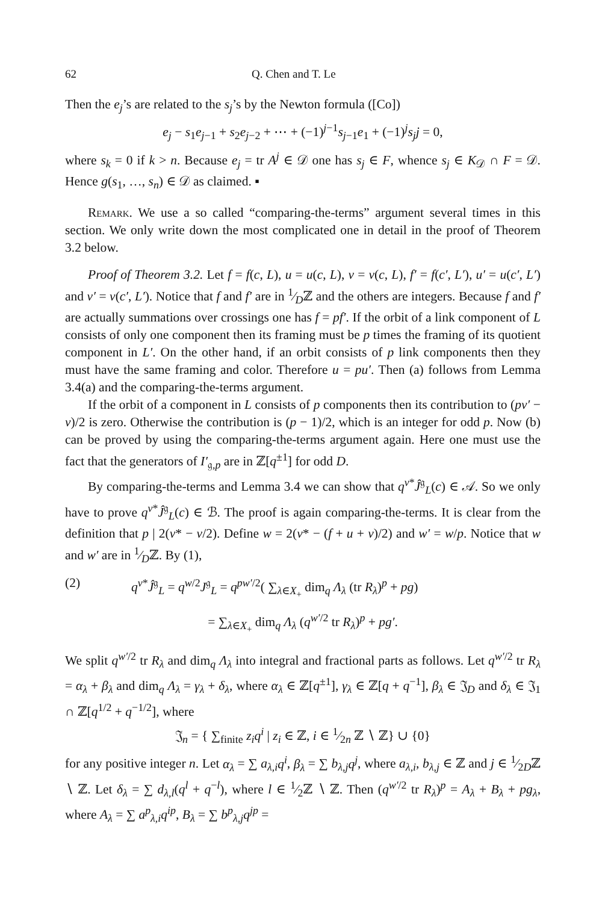62 Q. Chen and T. Le
Then the e<sub>j</sub>’s are related to the s<sub>j</sub>’s by the Newton formula ([Co])
e<sub>j</sub> − s<sub>1</sub>e<sub>j−1</sub> + s<sub>2</sub>e<sub>j−2</sub> + ⋯ + (−1)<sup>j−1</sup>s<sub>j−1</sub>e<sub>1</sub> + (−1)<sup>j</sup>s<sub>j</sub>j = 0,
where s<sub>k</sub> = 0 if k > n. Because e<sub>j</sub> = tr A<sup>j</sup> ∈ 𝒟 one has s<sub>j</sub> ∈ F, whence s<sub>j</sub> ∈ K<sub>𝒟</sub> ∩ F = 𝒟. Hence g(s<sub>1</sub>, …, s<sub>n</sub>) ∈ 𝒟 as claimed. ▪
Remark. We use a so called “comparing-the-terms” argument several times in this section. We only write down the most complicated one in detail in the proof of Theorem 3.2 below.
Proof of Theorem 3.2. Let f = f(c, L), u = u(c, L), v = v(c, L), f′ = f(c′, L′), u′ = u(c′, L′) and v′ = v(c′, L′). Notice that f and f′ are in 1⁄Dℤ and the others are integers. Because f and f′ are actually summations over crossings one has f = pf′. If the orbit of a link component of L consists of only one component then its framing must be p times the framing of its quotient component in L′. On the other hand, if an orbit consists of p link components then they must have the same framing and color. Therefore u = pu′. Then (a) follows from Lemma 3.4(a) and the comparing-the-terms argument.
If the orbit of a component in L consists of p components then its contribution to (pv′ − v)/2 is zero. Otherwise the contribution is (p − 1)/2, which is an integer for odd p. Now (b) can be proved by using the comparing-the-terms argument again. Here one must use the fact that the generators of I′<sub>𝔤,p</sub> are in ℤ[q<sup>±1</sup>] for odd D.
By comparing-the-terms and Lemma 3.4 we can show that q<sup>v*</sup>Ĵ<sup>𝔤</sup><sub>L</sub>(c) ∈ 𝒜. So we only have to prove q<sup>v*</sup>Ĵ<sup>𝔤</sup><sub>L</sub>(c) ∈ ℬ. The proof is again comparing-the-terms. It is clear from the definition that p | 2(v* − v/2). Define w = 2(v* − (f + u + v)/2) and w′ = w/p. Notice that w and w′ are in 1⁄Dℤ. By (1),
(2) q<sup>v*</sup>Ĵ<sup>𝔤</sup><sub>L</sub> = q<sup>w/2</sup>J<sup>𝔤</sup><sub>L</sub> = q<sup>pw′/2</sup>( ∑<sub>λ∈X<sub>+</sub></sub> dim<sub>q</sub> Λ<sub>λ</sub> (tr R<sub>λ</sub>)<sup>p</sup> + pg)
= ∑<sub>λ∈X<sub>+</sub></sub> dim<sub>q</sub> Λ<sub>λ</sub> (q<sup>w′/2</sup> tr R<sub>λ</sub>)<sup>p</sup> + pg′.
We split q<sup>w′/2</sup> tr R<sub>λ</sub> and dim<sub>q</sub> Λ<sub>λ</sub> into integral and fractional parts as follows. Let q<sup>w′/2</sup> tr R<sub>λ</sub> = α<sub>λ</sub> + β<sub>λ</sub> and dim<sub>q</sub> Λ<sub>λ</sub> = γ<sub>λ</sub> + δ<sub>λ</sub>, where α<sub>λ</sub> ∈ ℤ[q<sup>±1</sup>], γ<sub>λ</sub> ∈ ℤ[q + q<sup>−1</sup>], β<sub>λ</sub> ∈ 𝔍<sub>D</sub> and δ<sub>λ</sub> ∈ 𝔍<sub>1</sub> ∩ ℤ[q<sup>1/2</sup> + q<sup>−1/2</sup>], where
𝔍<sub>n</sub> = { ∑<sub>finite</sub> z<sub>i</sub>q<sup>i</sup> | z<sub>i</sub> ∈ ℤ, i ∈ 1⁄2n ℤ ∖ ℤ} ∪ {0}
for any positive integer n. Let α<sub>λ</sub> = ∑ a<sub>λ,i</sub>q<sup>i</sup>, β<sub>λ</sub> = ∑ b<sub>λ,j</sub>q<sup>j</sup>, where a<sub>λ,i</sub>, b<sub>λ,j</sub> ∈ ℤ and j ∈ 1⁄2Dℤ ∖ ℤ. Let δ<sub>λ</sub> = ∑ d<sub>λ,l</sub>(q<sup>l</sup> + q<sup>−l</sup>), where l ∈ 1⁄2ℤ ∖ ℤ. Then (q<sup>w′/2</sup> tr R<sub>λ</sub>)<sup>p</sup> = A<sub>λ</sub> + B<sub>λ</sub> + pg<sub>λ</sub>, where A<sub>λ</sub> = ∑ a<sup>p</sup><sub>λ,i</sub>q<sup>ip</sup>, B<sub>λ</sub> = ∑ b<sup>p</sup><sub>λ,j</sub>q<sup>jp</sup> =